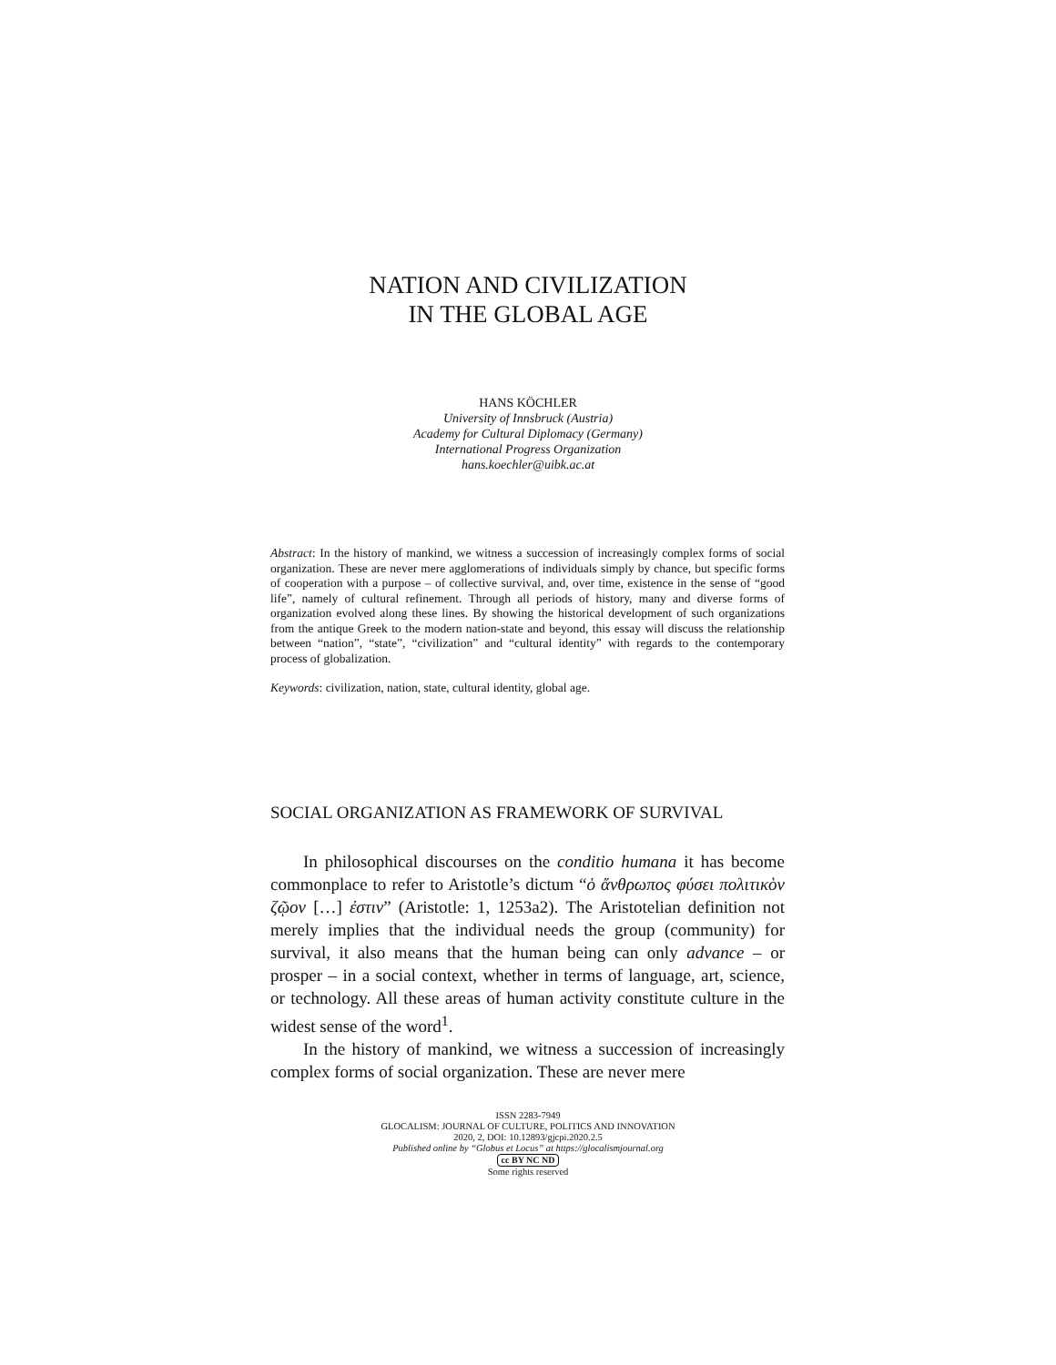NATION AND CIVILIZATION
IN THE GLOBAL AGE
HANS KÖCHLER
University of Innsbruck (Austria)
Academy for Cultural Diplomacy (Germany)
International Progress Organization
hans.koechler@uibk.ac.at
Abstract: In the history of mankind, we witness a succession of increasingly complex forms of social organization. These are never mere agglomerations of individuals simply by chance, but specific forms of cooperation with a purpose – of collective survival, and, over time, existence in the sense of “good life”, namely of cultural refinement. Through all periods of history, many and diverse forms of organization evolved along these lines. By showing the historical development of such organizations from the antique Greek to the modern nation-state and beyond, this essay will discuss the relationship between “nation”, “state”, “civilization” and “cultural identity” with regards to the contemporary process of globalization.
Keywords: civilization, nation, state, cultural identity, global age.
SOCIAL ORGANIZATION AS FRAMEWORK OF SURVIVAL
In philosophical discourses on the conditio humana it has become commonplace to refer to Aristotle’s dictum “ὁ ἄνθρωπος φύσει πολιτικὸν ζῷον […] ἐστιν” (Aristotle: 1, 1253a2). The Aristotelian definition not merely implies that the individual needs the group (community) for survival, it also means that the human being can only advance – or prosper – in a social context, whether in terms of language, art, science, or technology. All these areas of human activity constitute culture in the widest sense of the word<sup>1</sup>.
In the history of mankind, we witness a succession of increasingly complex forms of social organization. These are never mere
ISSN 2283-7949
GLOCALISM: JOURNAL OF CULTURE, POLITICS AND INNOVATION
2020, 2, DOI: 10.12893/gjcpi.2020.2.5
Published online by “Globus et Locus” at https://glocalismjournal.org
cc BY NC ND
Some rights reserved